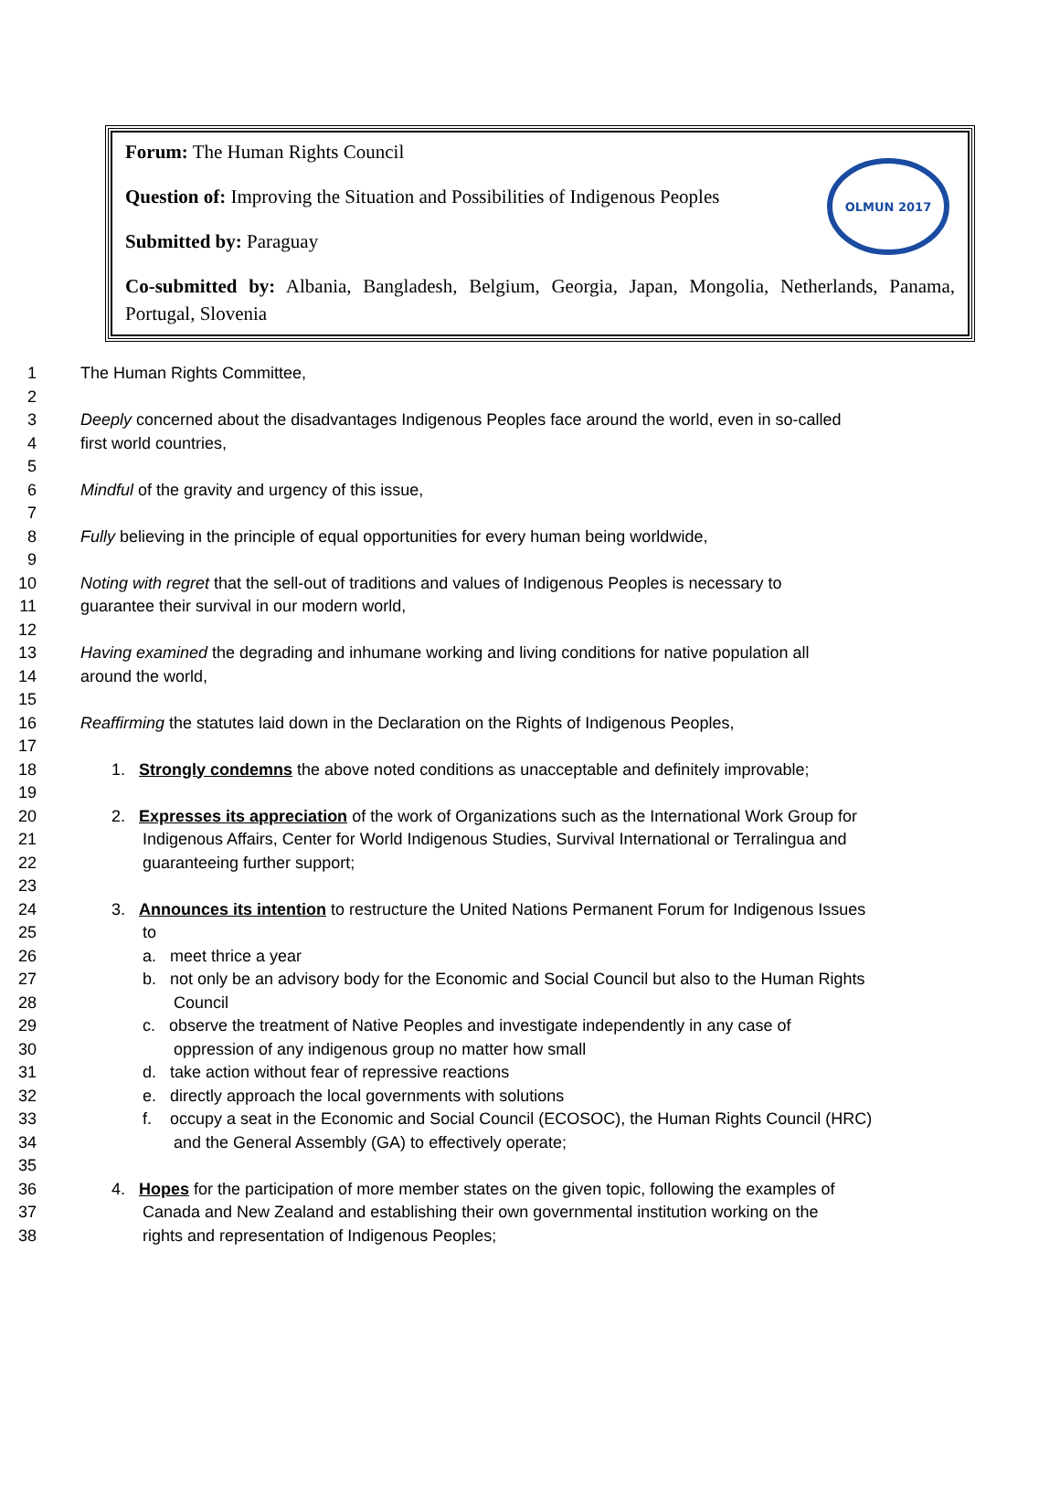OLMUN 2017
Forum: The Human Rights Council
Question of: Improving the Situation and Possibilities of Indigenous Peoples
Submitted by: Paraguay
Co-submitted by: Albania, Bangladesh, Belgium, Georgia, Japan, Mongolia, Netherlands, Panama, Portugal, Slovenia
1 The Human Rights Committee,
2
3 Deeply concerned about the disadvantages Indigenous Peoples face around the world, even in so-called
4 first world countries,
5
6 Mindful of the gravity and urgency of this issue,
7
8 Fully believing in the principle of equal opportunities for every human being worldwide,
9
10 Noting with regret that the sell-out of traditions and values of Indigenous Peoples is necessary to
11 guarantee their survival in our modern world,
12
13 Having examined the degrading and inhumane working and living conditions for native population all
14 around the world,
15
16 Reaffirming the statutes laid down in the Declaration on the Rights of Indigenous Peoples,
17
18 1. Strongly condemns the above noted conditions as unacceptable and definitely improvable;
19
20 2. Expresses its appreciation of the work of Organizations such as the International Work Group for
21 Indigenous Affairs, Center for World Indigenous Studies, Survival International or Terralingua and
22 guaranteeing further support;
23
24 3. Announces its intention to restructure the United Nations Permanent Forum for Indigenous Issues
25 to
26 a. meet thrice a year
27 b. not only be an advisory body for the Economic and Social Council but also to the Human Rights
28 Council
29 c. observe the treatment of Native Peoples and investigate independently in any case of
30 oppression of any indigenous group no matter how small
31 d. take action without fear of repressive reactions
32 e. directly approach the local governments with solutions
33 f. occupy a seat in the Economic and Social Council (ECOSOC), the Human Rights Council (HRC)
34 and the General Assembly (GA) to effectively operate;
35
36 4. Hopes for the participation of more member states on the given topic, following the examples of
37 Canada and New Zealand and establishing their own governmental institution working on the
38 rights and representation of Indigenous Peoples;